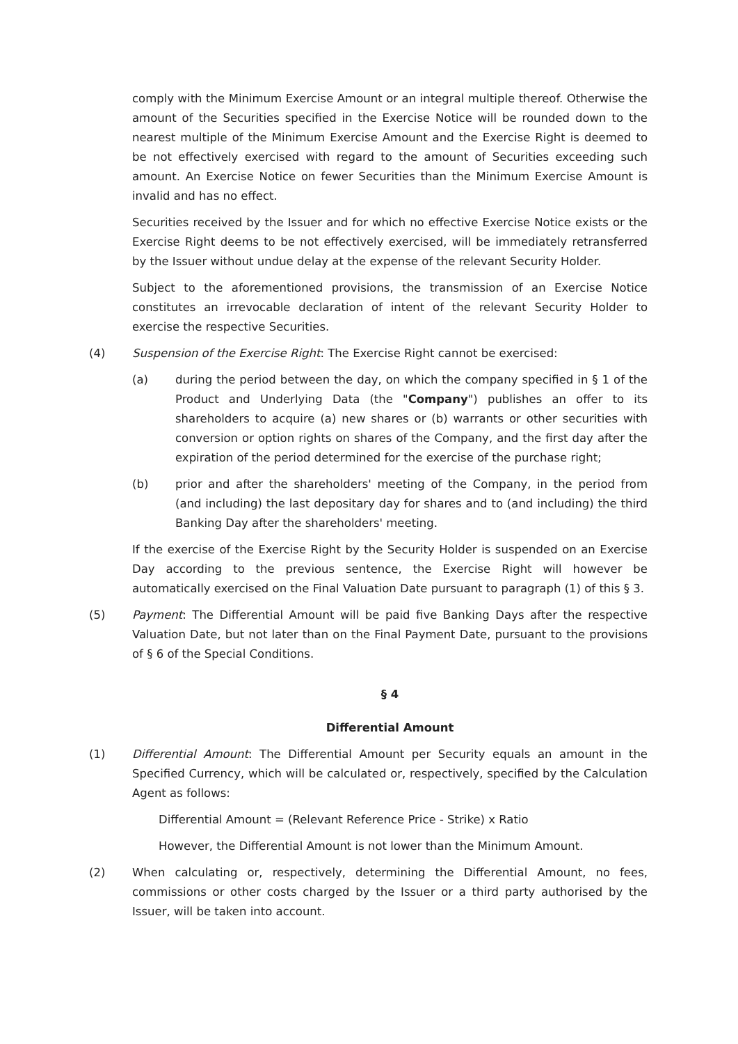comply with the Minimum Exercise Amount or an integral multiple thereof. Otherwise the amount of the Securities specified in the Exercise Notice will be rounded down to the nearest multiple of the Minimum Exercise Amount and the Exercise Right is deemed to be not effectively exercised with regard to the amount of Securities exceeding such amount. An Exercise Notice on fewer Securities than the Minimum Exercise Amount is invalid and has no effect.
Securities received by the Issuer and for which no effective Exercise Notice exists or the Exercise Right deems to be not effectively exercised, will be immediately retransferred by the Issuer without undue delay at the expense of the relevant Security Holder.
Subject to the aforementioned provisions, the transmission of an Exercise Notice constitutes an irrevocable declaration of intent of the relevant Security Holder to exercise the respective Securities.
(4) Suspension of the Exercise Right: The Exercise Right cannot be exercised:
(a) during the period between the day, on which the company specified in § 1 of the Product and Underlying Data (the "Company") publishes an offer to its shareholders to acquire (a) new shares or (b) warrants or other securities with conversion or option rights on shares of the Company, and the first day after the expiration of the period determined for the exercise of the purchase right;
(b) prior and after the shareholders' meeting of the Company, in the period from (and including) the last depositary day for shares and to (and including) the third Banking Day after the shareholders' meeting.
If the exercise of the Exercise Right by the Security Holder is suspended on an Exercise Day according to the previous sentence, the Exercise Right will however be automatically exercised on the Final Valuation Date pursuant to paragraph (1) of this § 3.
(5) Payment: The Differential Amount will be paid five Banking Days after the respective Valuation Date, but not later than on the Final Payment Date, pursuant to the provisions of § 6 of the Special Conditions.
§ 4
Differential Amount
(1) Differential Amount: The Differential Amount per Security equals an amount in the Specified Currency, which will be calculated or, respectively, specified by the Calculation Agent as follows:
Differential Amount = (Relevant Reference Price - Strike) x Ratio
However, the Differential Amount is not lower than the Minimum Amount.
(2) When calculating or, respectively, determining the Differential Amount, no fees, commissions or other costs charged by the Issuer or a third party authorised by the Issuer, will be taken into account.